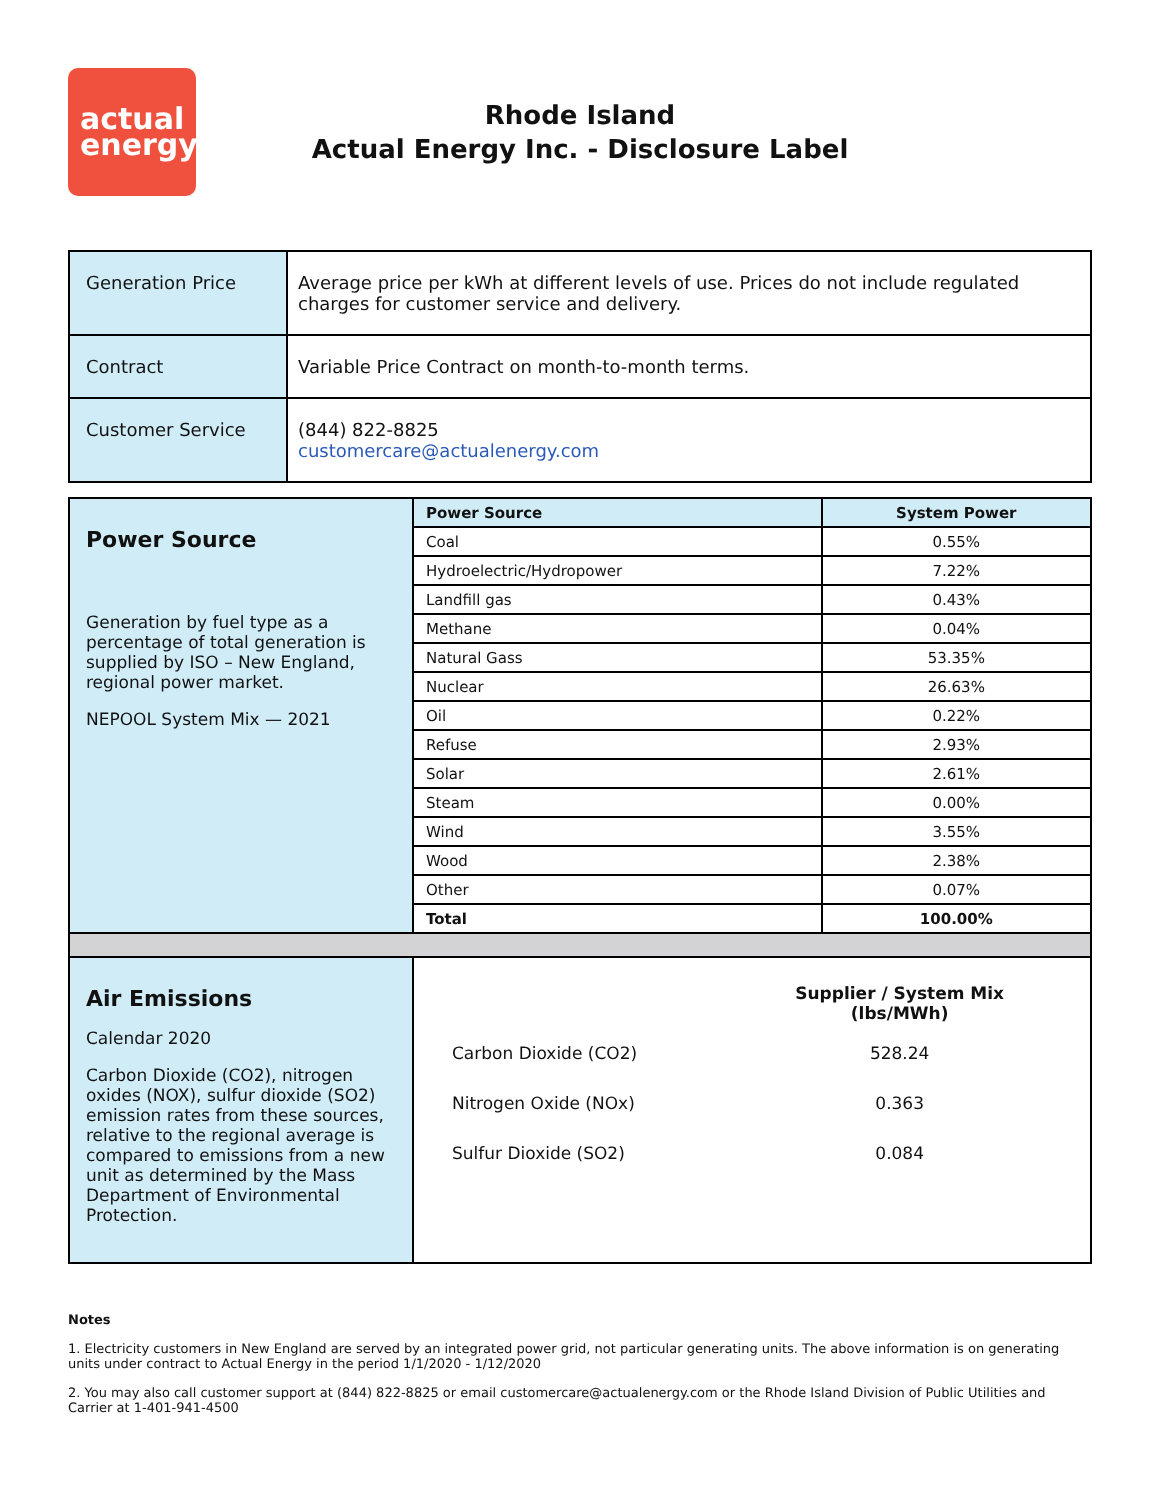actual
energy
Rhode Island
Actual Energy Inc. - Disclosure Label
| Generation Price | Average price per kWh at different levels of use. Prices do not include regulated charges for customer service and delivery. |
| Contract | Variable Price Contract on month-to-month terms. |
| Customer Service | (844) 822-8825 customercare@actualenergy.com |
| Power Source Generation by fuel type as a percentage of total generation is supplied by ISO – New England, regional power market. NEPOOL System Mix — 2021 | Power Source | System Power |
| | Coal | 0.55% |
| | Hydroelectric/Hydropower | 7.22% |
| | Landfill gas | 0.43% |
| | Methane | 0.04% |
| | Natural Gass | 53.35% |
| | Nuclear | 26.63% |
| | Oil | 0.22% |
| | Refuse | 2.93% |
| | Solar | 2.61% |
| | Steam | 0.00% |
| | Wind | 3.55% |
| | Wood | 2.38% |
| | Other | 0.07% |
| | Total | 100.00% |
| Air Emissions Calendar 2020 Carbon Dioxide (CO2), nitrogen oxides (NOX), sulfur dioxide (SO2) emission rates from these sources, relative to the regional average is compared to emissions from a new unit as determined by the Mass Department of Environmental Protection. | / / Supplier / System Mix (lbs/MWh) / / Carbon Dioxide (CO2) / 528.24 / / Nitrogen Oxide (NOx) / 0.363 / / Sulfur Dioxide (SO2) / 0.084 / | |
Notes
1. Electricity customers in New England are served by an integrated power grid, not particular generating units. The above information is on generating units under contract to Actual Energy in the period 1/1/2020 - 1/12/2020
2. You may also call customer support at (844) 822-8825 or email customercare@actualenergy.com or the Rhode Island Division of Public Utilities and Carrier at 1-401-941-4500